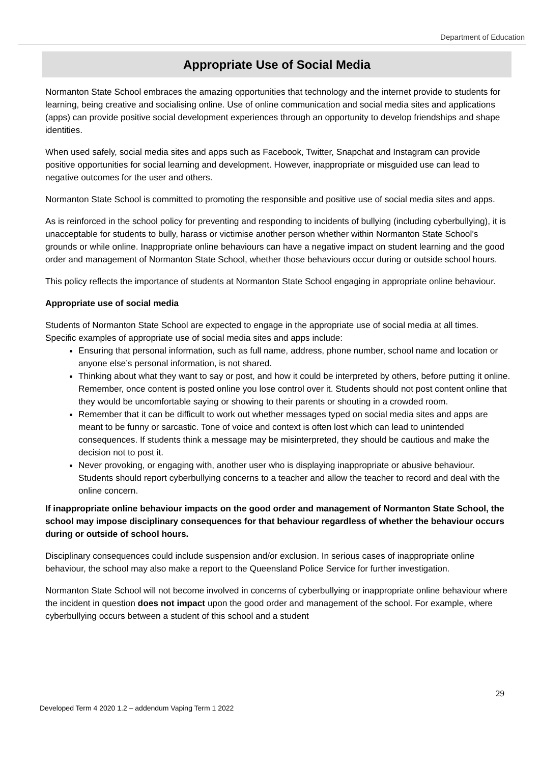Department of Education
Appropriate Use of Social Media
Normanton State School embraces the amazing opportunities that technology and the internet provide to students for learning, being creative and socialising online. Use of online communication and social media sites and applications (apps) can provide positive social development experiences through an opportunity to develop friendships and shape identities.
When used safely, social media sites and apps such as Facebook, Twitter, Snapchat and Instagram can provide positive opportunities for social learning and development. However, inappropriate or misguided use can lead to negative outcomes for the user and others.
Normanton State School is committed to promoting the responsible and positive use of social media sites and apps.
As is reinforced in the school policy for preventing and responding to incidents of bullying (including cyberbullying), it is unacceptable for students to bully, harass or victimise another person whether within Normanton State School’s grounds or while online. Inappropriate online behaviours can have a negative impact on student learning and the good order and management of Normanton State School, whether those behaviours occur during or outside school hours.
This policy reflects the importance of students at Normanton State School engaging in appropriate online behaviour.
Appropriate use of social media
Students of Normanton State School are expected to engage in the appropriate use of social media at all times. Specific examples of appropriate use of social media sites and apps include:
Ensuring that personal information, such as full name, address, phone number, school name and location or anyone else’s personal information, is not shared.
Thinking about what they want to say or post, and how it could be interpreted by others, before putting it online. Remember, once content is posted online you lose control over it. Students should not post content online that they would be uncomfortable saying or showing to their parents or shouting in a crowded room.
Remember that it can be difficult to work out whether messages typed on social media sites and apps are meant to be funny or sarcastic. Tone of voice and context is often lost which can lead to unintended consequences. If students think a message may be misinterpreted, they should be cautious and make the decision not to post it.
Never provoking, or engaging with, another user who is displaying inappropriate or abusive behaviour. Students should report cyberbullying concerns to a teacher and allow the teacher to record and deal with the online concern.
If inappropriate online behaviour impacts on the good order and management of Normanton State School, the school may impose disciplinary consequences for that behaviour regardless of whether the behaviour occurs during or outside of school hours.
Disciplinary consequences could include suspension and/or exclusion. In serious cases of inappropriate online behaviour, the school may also make a report to the Queensland Police Service for further investigation.
Normanton State School will not become involved in concerns of cyberbullying or inappropriate online behaviour where the incident in question does not impact upon the good order and management of the school. For example, where cyberbullying occurs between a student of this school and a student
29
Developed Term 4 2020 1.2 – addendum Vaping Term 1 2022